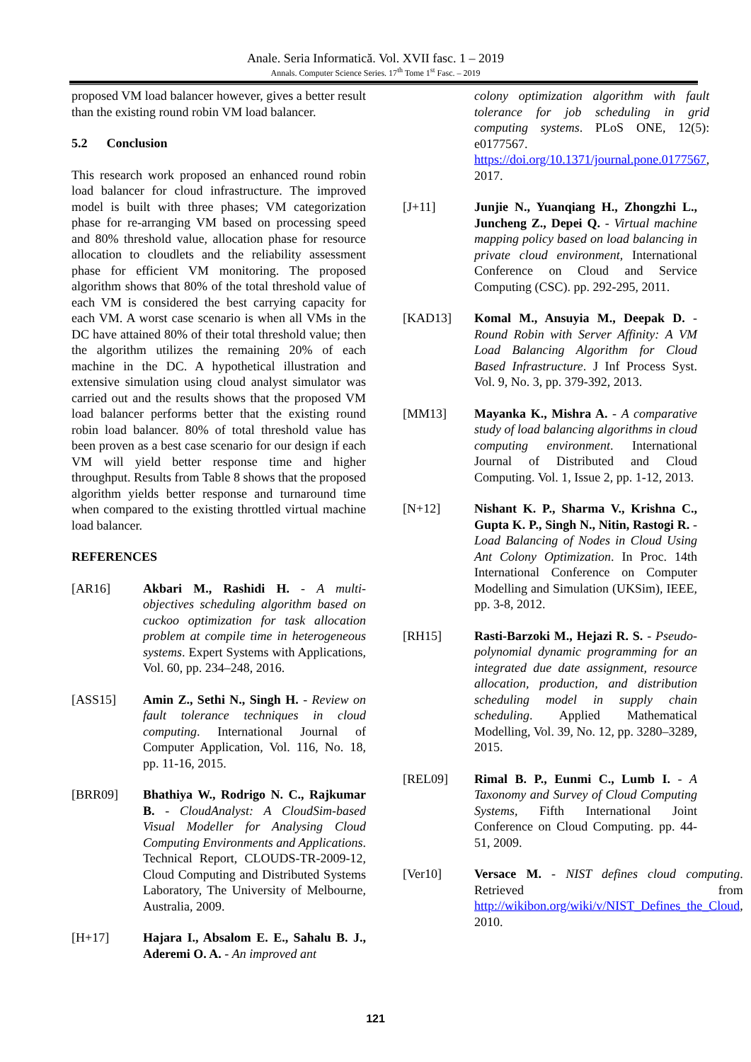Anale. Seria Informatică. Vol. XVII fasc. 1 – 2019
Annals. Computer Science Series. 17<sup>th</sup> Tome 1<sup>st</sup> Fasc. – 2019
proposed VM load balancer however, gives a better result than the existing round robin VM load balancer.
5.2 Conclusion
This research work proposed an enhanced round robin load balancer for cloud infrastructure. The improved model is built with three phases; VM categorization phase for re-arranging VM based on processing speed and 80% threshold value, allocation phase for resource allocation to cloudlets and the reliability assessment phase for efficient VM monitoring. The proposed algorithm shows that 80% of the total threshold value of each VM is considered the best carrying capacity for each VM. A worst case scenario is when all VMs in the DC have attained 80% of their total threshold value; then the algorithm utilizes the remaining 20% of each machine in the DC. A hypothetical illustration and extensive simulation using cloud analyst simulator was carried out and the results shows that the proposed VM load balancer performs better that the existing round robin load balancer. 80% of total threshold value has been proven as a best case scenario for our design if each VM will yield better response time and higher throughput. Results from Table 8 shows that the proposed algorithm yields better response and turnaround time when compared to the existing throttled virtual machine load balancer.
REFERENCES
[AR16] Akbari M., Rashidi H. - A multi-objectives scheduling algorithm based on cuckoo optimization for task allocation problem at compile time in heterogeneous systems. Expert Systems with Applications, Vol. 60, pp. 234–248, 2016.
[ASS15] Amin Z., Sethi N., Singh H. - Review on fault tolerance techniques in cloud computing. International Journal of Computer Application, Vol. 116, No. 18, pp. 11-16, 2015.
[BRR09] Bhathiya W., Rodrigo N. C., Rajkumar B. - CloudAnalyst: A CloudSim-based Visual Modeller for Analysing Cloud Computing Environments and Applications. Technical Report, CLOUDS-TR-2009-12, Cloud Computing and Distributed Systems Laboratory, The University of Melbourne, Australia, 2009.
[H+17] Hajara I., Absalom E. E., Sahalu B. J., Aderemi O. A. - An improved ant
colony optimization algorithm with fault tolerance for job scheduling in grid computing systems. PLoS ONE, 12(5): e0177567. https://doi.org/10.1371/journal.pone.0177567, 2017.
[J+11] Junjie N., Yuanqiang H., Zhongzhi L., Juncheng Z., Depei Q. - Virtual machine mapping policy based on load balancing in private cloud environment, International Conference on Cloud and Service Computing (CSC). pp. 292-295, 2011.
[KAD13] Komal M., Ansuyia M., Deepak D. - Round Robin with Server Affinity: A VM Load Balancing Algorithm for Cloud Based Infrastructure. J Inf Process Syst. Vol. 9, No. 3, pp. 379-392, 2013.
[MM13] Mayanka K., Mishra A. - A comparative study of load balancing algorithms in cloud computing environment. International Journal of Distributed and Cloud Computing. Vol. 1, Issue 2, pp. 1-12, 2013.
[N+12] Nishant K. P., Sharma V., Krishna C., Gupta K. P., Singh N., Nitin, Rastogi R. - Load Balancing of Nodes in Cloud Using Ant Colony Optimization. In Proc. 14th International Conference on Computer Modelling and Simulation (UKSim), IEEE, pp. 3-8, 2012.
[RH15] Rasti-Barzoki M., Hejazi R. S. - Pseudo-polynomial dynamic programming for an integrated due date assignment, resource allocation, production, and distribution scheduling model in supply chain scheduling. Applied Mathematical Modelling, Vol. 39, No. 12, pp. 3280–3289, 2015.
[REL09] Rimal B. P., Eunmi C., Lumb I. - A Taxonomy and Survey of Cloud Computing Systems, Fifth International Joint Conference on Cloud Computing. pp. 44-51, 2009.
[Ver10] Versace M. - NIST defines cloud computing. Retrieved from http://wikibon.org/wiki/v/NIST_Defines_the_Cloud, 2010.
121